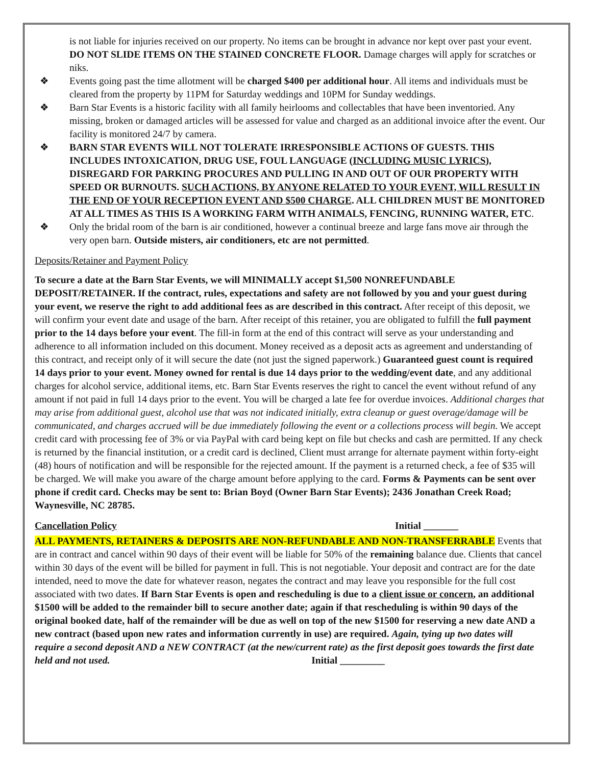is not liable for injuries received on our property. No items can be brought in advance nor kept over past your event. DO NOT SLIDE ITEMS ON THE STAINED CONCRETE FLOOR. Damage charges will apply for scratches or niks.
❖ Events going past the time allotment will be charged $400 per additional hour. All items and individuals must be cleared from the property by 11PM for Saturday weddings and 10PM for Sunday weddings.
❖ Barn Star Events is a historic facility with all family heirlooms and collectables that have been inventoried. Any missing, broken or damaged articles will be assessed for value and charged as an additional invoice after the event. Our facility is monitored 24/7 by camera.
❖ BARN STAR EVENTS WILL NOT TOLERATE IRRESPONSIBLE ACTIONS OF GUESTS. THIS INCLUDES INTOXICATION, DRUG USE, FOUL LANGUAGE (INCLUDING MUSIC LYRICS), DISREGARD FOR PARKING PROCURES AND PULLING IN AND OUT OF OUR PROPERTY WITH SPEED OR BURNOUTS. SUCH ACTIONS, BY ANYONE RELATED TO YOUR EVENT, WILL RESULT IN THE END OF YOUR RECEPTION EVENT AND $500 CHARGE. ALL CHILDREN MUST BE MONITORED AT ALL TIMES AS THIS IS A WORKING FARM WITH ANIMALS, FENCING, RUNNING WATER, ETC.
❖ Only the bridal room of the barn is air conditioned, however a continual breeze and large fans move air through the very open barn. Outside misters, air conditioners, etc are not permitted.
Deposits/Retainer and Payment Policy
To secure a date at the Barn Star Events, we will MINIMALLY accept $1,500 NONREFUNDABLE DEPOSIT/RETAINER. If the contract, rules, expectations and safety are not followed by you and your guest during your event, we reserve the right to add additional fees as are described in this contract. After receipt of this deposit, we will confirm your event date and usage of the barn. After receipt of this retainer, you are obligated to fulfill the full payment prior to the 14 days before your event. The fill-in form at the end of this contract will serve as your understanding and adherence to all information included on this document. Money received as a deposit acts as agreement and understanding of this contract, and receipt only of it will secure the date (not just the signed paperwork.) Guaranteed guest count is required 14 days prior to your event. Money owned for rental is due 14 days prior to the wedding/event date, and any additional charges for alcohol service, additional items, etc. Barn Star Events reserves the right to cancel the event without refund of any amount if not paid in full 14 days prior to the event. You will be charged a late fee for overdue invoices. Additional charges that may arise from additional guest, alcohol use that was not indicated initially, extra cleanup or guest overage/damage will be communicated, and charges accrued will be due immediately following the event or a collections process will begin. We accept credit card with processing fee of 3% or via PayPal with card being kept on file but checks and cash are permitted. If any check is returned by the financial institution, or a credit card is declined, Client must arrange for alternate payment within forty-eight (48) hours of notification and will be responsible for the rejected amount. If the payment is a returned check, a fee of $35 will be charged. We will make you aware of the charge amount before applying to the card. Forms & Payments can be sent over phone if credit card. Checks may be sent to: Brian Boyd (Owner Barn Star Events); 2436 Jonathan Creek Road; Waynesville, NC 28785.
Cancellation Policy Initial _______
ALL PAYMENTS, RETAINERS & DEPOSITS ARE NON-REFUNDABLE AND NON-TRANSFERRABLE Events that are in contract and cancel within 90 days of their event will be liable for 50% of the remaining balance due. Clients that cancel within 30 days of the event will be billed for payment in full. This is not negotiable. Your deposit and contract are for the date intended, need to move the date for whatever reason, negates the contract and may leave you responsible for the full cost associated with two dates. If Barn Star Events is open and rescheduling is due to a client issue or concern, an additional $1500 will be added to the remainder bill to secure another date; again if that rescheduling is within 90 days of the original booked date, half of the remainder will be due as well on top of the new $1500 for reserving a new date AND a new contract (based upon new rates and information currently in use) are required. Again, tying up two dates will require a second deposit AND a NEW CONTRACT (at the new/current rate) as the first deposit goes towards the first date held and not used. Initial _________